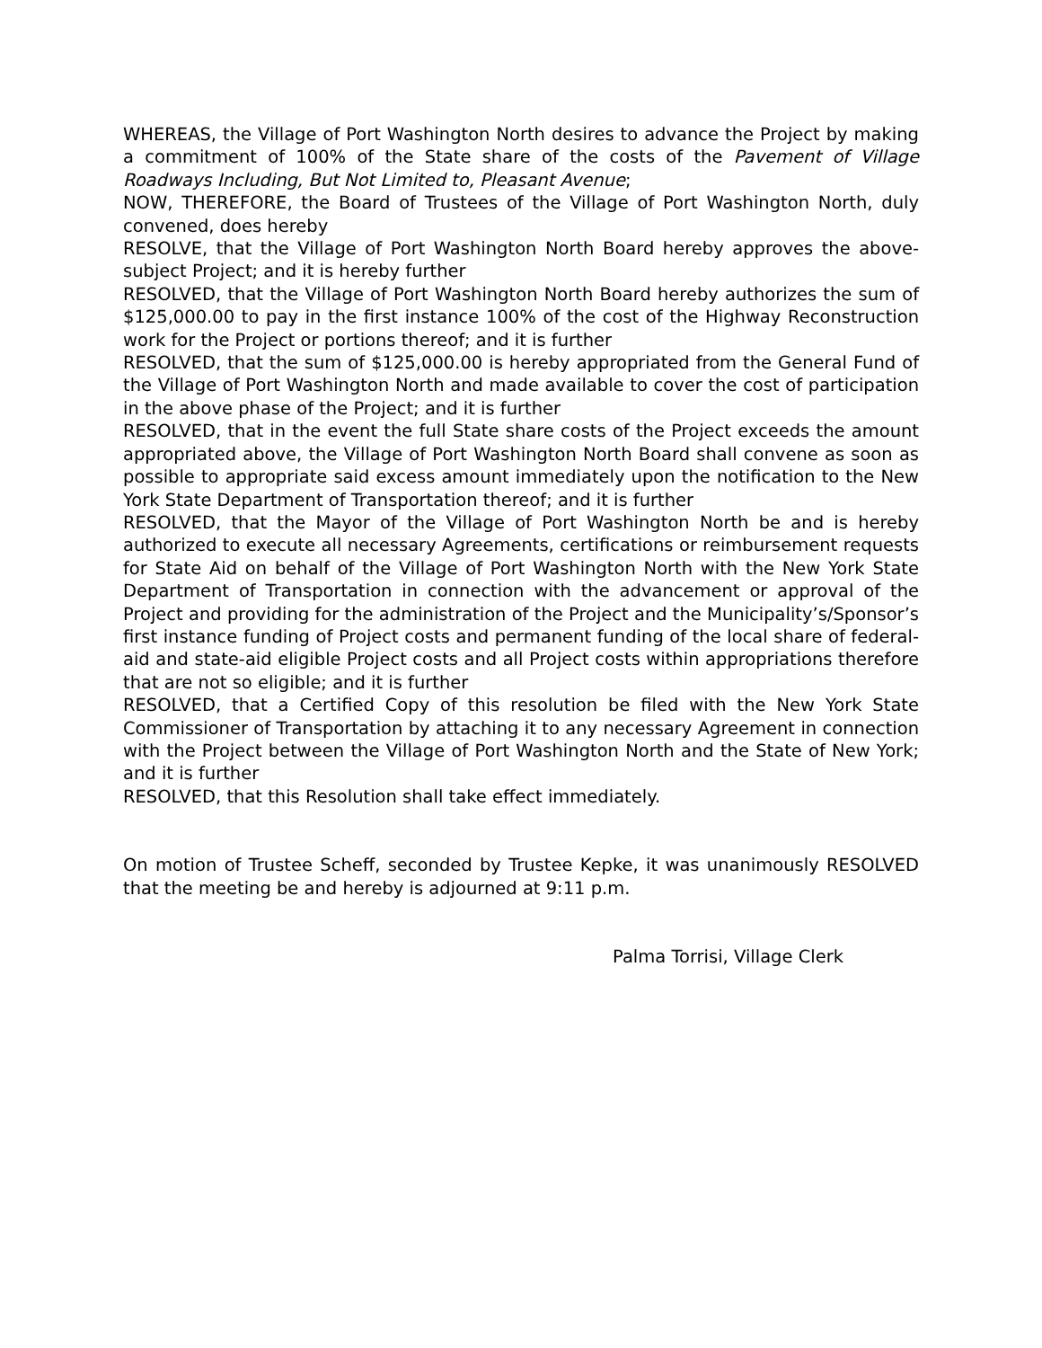WHEREAS, the Village of Port Washington North desires to advance the Project by making a commitment of 100% of the State share of the costs of the Pavement of Village Roadways Including, But Not Limited to, Pleasant Avenue;
NOW, THEREFORE, the Board of Trustees of the Village of Port Washington North, duly convened, does hereby
RESOLVE, that the Village of Port Washington North Board hereby approves the above-subject Project; and it is hereby further
RESOLVED, that the Village of Port Washington North Board hereby authorizes the sum of $125,000.00 to pay in the first instance 100% of the cost of the Highway Reconstruction work for the Project or portions thereof; and it is further
RESOLVED, that the sum of $125,000.00 is hereby appropriated from the General Fund of the Village of Port Washington North and made available to cover the cost of participation in the above phase of the Project; and it is further
RESOLVED, that in the event the full State share costs of the Project exceeds the amount appropriated above, the Village of Port Washington North Board shall convene as soon as possible to appropriate said excess amount immediately upon the notification to the New York State Department of Transportation thereof; and it is further
RESOLVED, that the Mayor of the Village of Port Washington North be and is hereby authorized to execute all necessary Agreements, certifications or reimbursement requests for State Aid on behalf of the Village of Port Washington North with the New York State Department of Transportation in connection with the advancement or approval of the Project and providing for the administration of the Project and the Municipality’s/Sponsor’s first instance funding of Project costs and permanent funding of the local share of federal-aid and state-aid eligible Project costs and all Project costs within appropriations therefore that are not so eligible; and it is further
RESOLVED, that a Certified Copy of this resolution be filed with the New York State Commissioner of Transportation by attaching it to any necessary Agreement in connection with the Project between the Village of Port Washington North and the State of New York; and it is further
RESOLVED, that this Resolution shall take effect immediately.
On motion of Trustee Scheff, seconded by Trustee Kepke, it was unanimously RESOLVED that the meeting be and hereby is adjourned at 9:11 p.m.
Palma Torrisi, Village Clerk